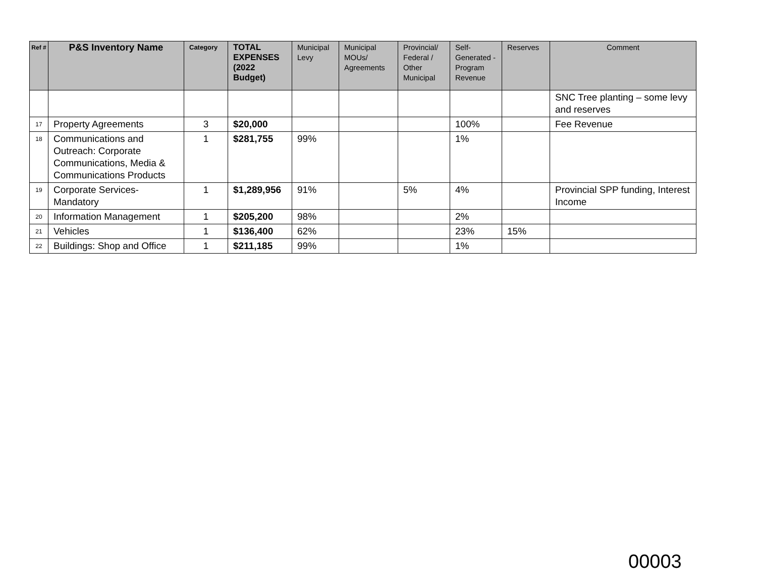| Ref # | P&S Inventory Name | Category | TOTAL EXPENSES (2022 Budget) | Municipal Levy | Municipal MOUs/ Agreements | Provincial/ Federal / Other Municipal | Self-Generated -Program Revenue | Reserves | Comment |
| --- | --- | --- | --- | --- | --- | --- | --- | --- | --- |
| | | | | | | | | | SNC Tree planting – some levy and reserves |
| 17 | Property Agreements | 3 | $20,000 | | | | 100% | | Fee Revenue |
| 18 | Communications and Outreach: Corporate Communications, Media & Communications Products | 1 | $281,755 | 99% | | | 1% | | |
| 19 | Corporate Services-Mandatory | 1 | $1,289,956 | 91% | | 5% | 4% | | Provincial SPP funding, Interest Income |
| 20 | Information Management | 1 | $205,200 | 98% | | | 2% | | |
| 21 | Vehicles | 1 | $136,400 | 62% | | | 23% | 15% | |
| 22 | Buildings: Shop and Office | 1 | $211,185 | 99% | | | 1% | | |
00003